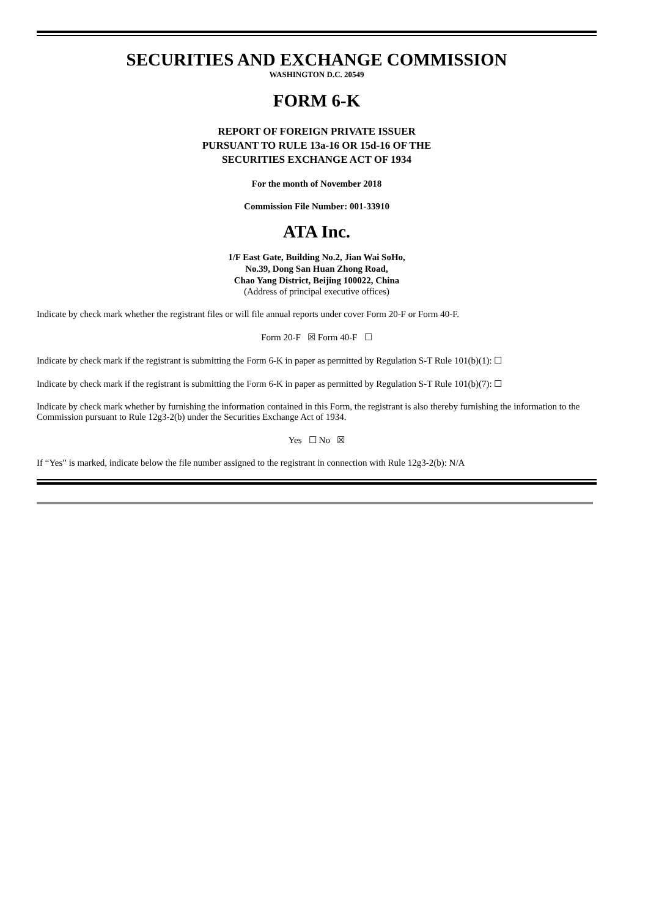SECURITIES AND EXCHANGE COMMISSION
WASHINGTON D.C. 20549
FORM 6-K
REPORT OF FOREIGN PRIVATE ISSUER
PURSUANT TO RULE 13a-16 OR 15d-16 OF THE
SECURITIES EXCHANGE ACT OF 1934
For the month of November 2018
Commission File Number: 001-33910
ATA Inc.
1/F East Gate, Building No.2, Jian Wai SoHo,
No.39, Dong San Huan Zhong Road,
Chao Yang District, Beijing 100022, China
(Address of principal executive offices)
Indicate by check mark whether the registrant files or will file annual reports under cover Form 20-F or Form 40-F.
Form 20-F ☒ Form 40-F ☐
Indicate by check mark if the registrant is submitting the Form 6-K in paper as permitted by Regulation S-T Rule 101(b)(1): ☐
Indicate by check mark if the registrant is submitting the Form 6-K in paper as permitted by Regulation S-T Rule 101(b)(7): ☐
Indicate by check mark whether by furnishing the information contained in this Form, the registrant is also thereby furnishing the information to the Commission pursuant to Rule 12g3-2(b) under the Securities Exchange Act of 1934.
Yes ☐ No ☒
If “Yes” is marked, indicate below the file number assigned to the registrant in connection with Rule 12g3-2(b): N/A